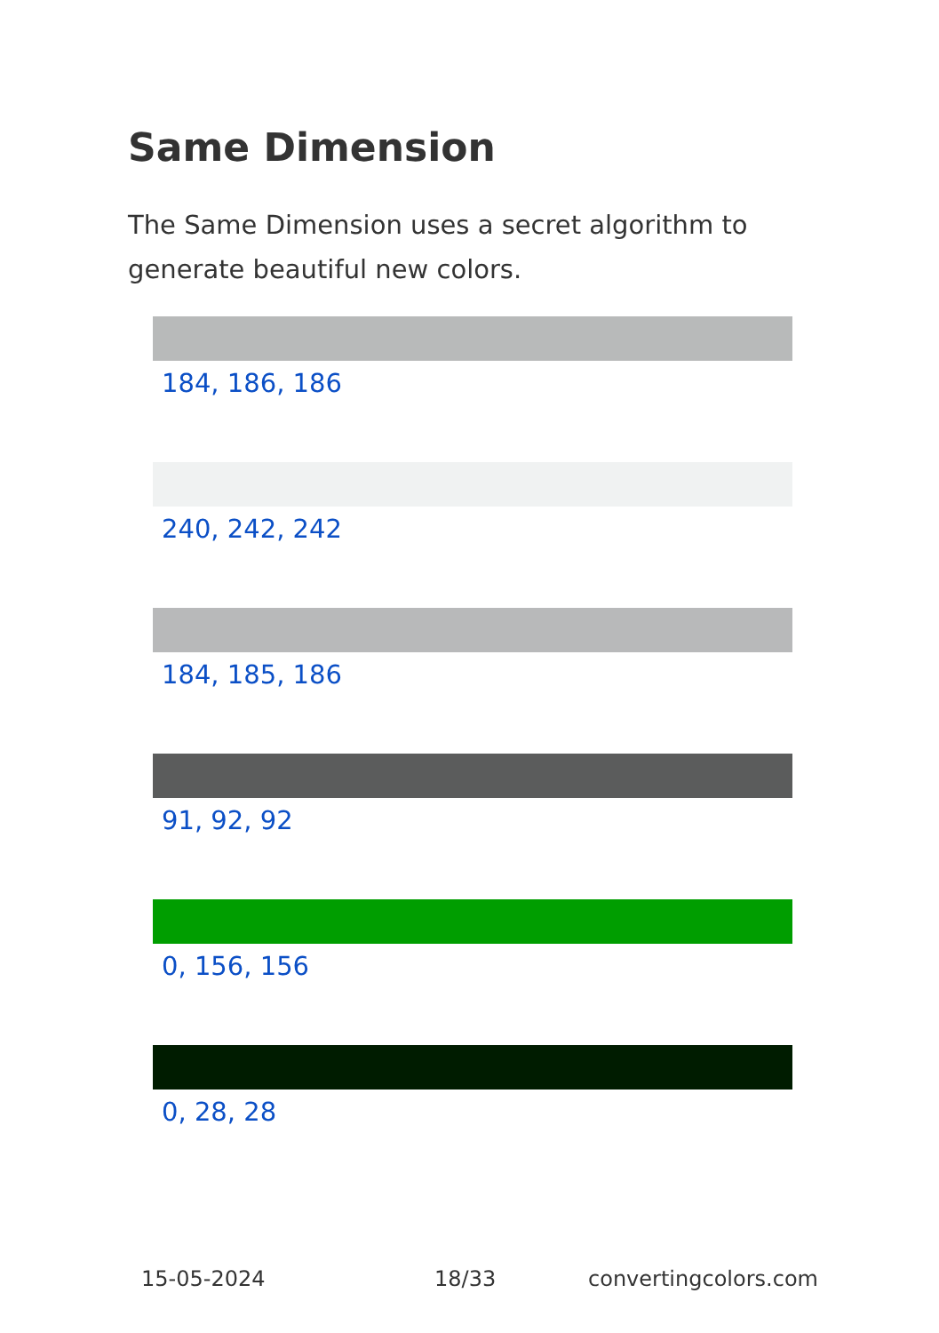Same Dimension
The Same Dimension uses a secret algorithm to generate beautiful new colors.
184, 186, 186
240, 242, 242
184, 185, 186
91, 92, 92
0, 156, 156
0, 28, 28
15-05-2024 18/33 convertingcolors.com